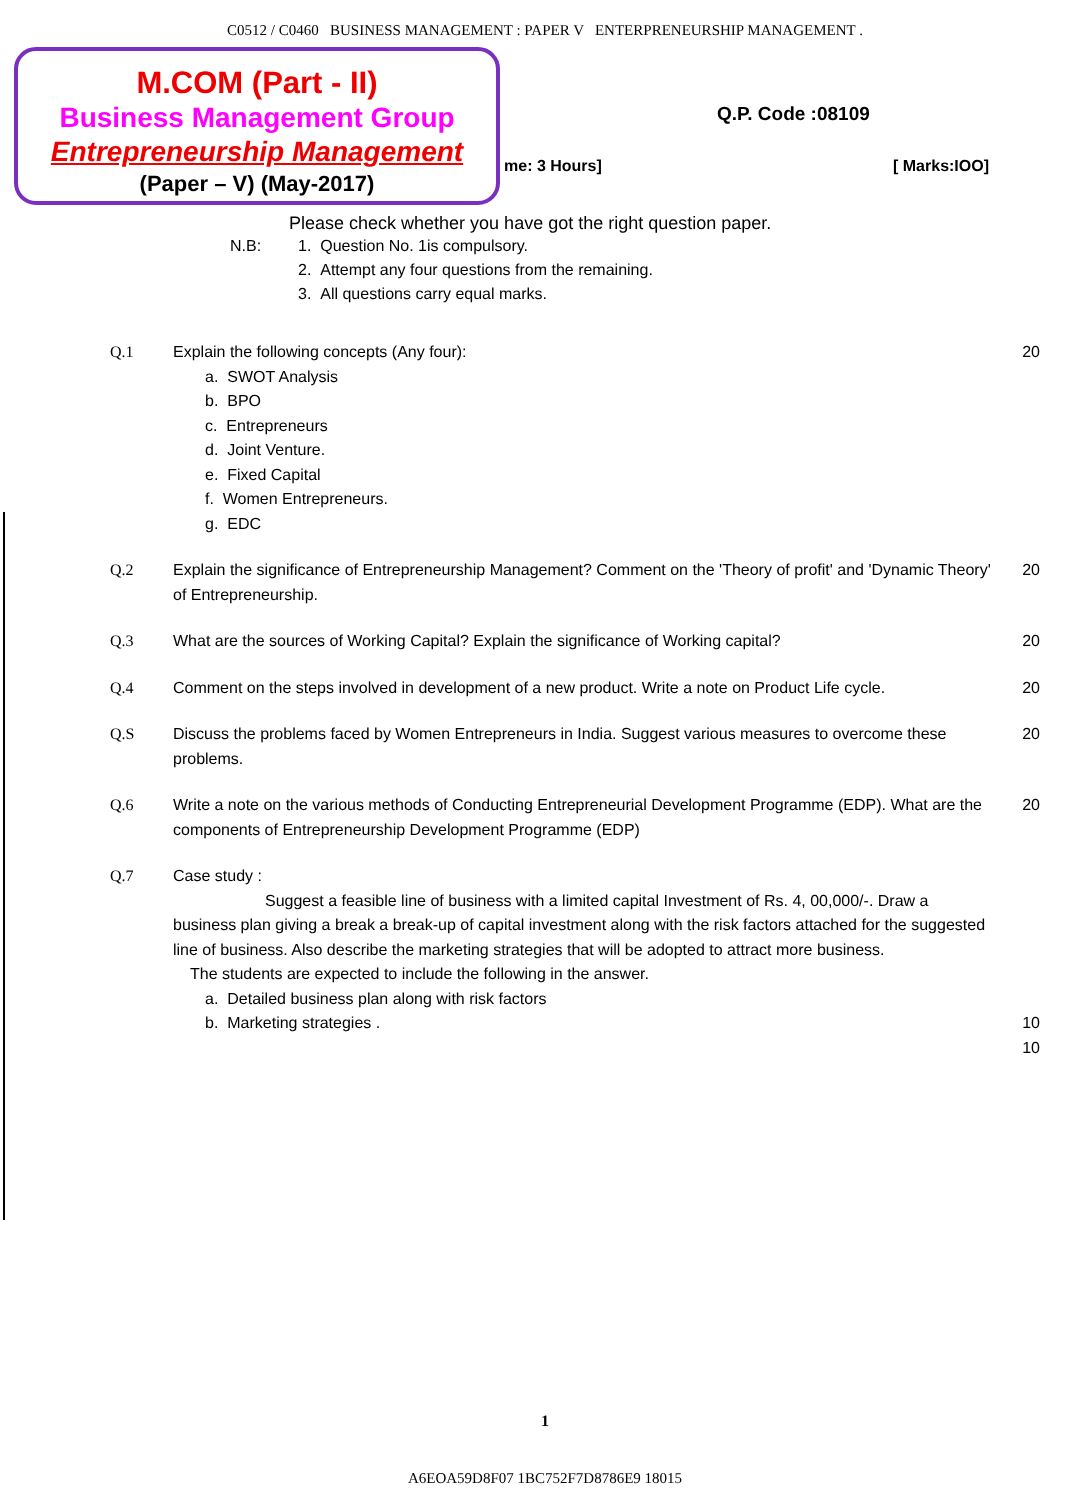C0512 / C0460 BUSINESS MANAGEMENT : PAPER V ENTERPRENEURSHIP MANAGEMENT .
M.COM (Part - II)
Business Management Group
Entrepreneurship Management
(Paper – V) (May-2017)
Q.P. Code :08109
me: 3 Hours] [ Marks:IOO]
Please check whether you have got the right question paper.
N.B: 1. Question No. 1is compulsory.
2. Attempt any four questions from the remaining.
3. All questions carry equal marks.
Q.1 Explain the following concepts (Any four):
a. SWOT Analysis
b. BPO
c. Entrepreneurs
d. Joint Venture.
e. Fixed Capital
f. Women Entrepreneurs.
g. EDC
20
Q.2 Explain the significance of Entrepreneurship Management? Comment on the 'Theory of profit' and 'Dynamic Theory' of Entrepreneurship.
20
Q.3 What are the sources of Working Capital? Explain the significance of Working capital?
20
Q.4 Comment on the steps involved in development of a new product. Write a note on Product Life cycle.
20
Q.S Discuss the problems faced by Women Entrepreneurs in India. Suggest various measures to overcome these problems.
20
Q.6 Write a note on the various methods of Conducting Entrepreneurial Development Programme (EDP). What are the components of Entrepreneurship Development Programme (EDP)
20
Q.7 Case study :
Suggest a feasible line of business with a limited capital Investment of Rs. 4, 00,000/-. Draw a business plan giving a break a break-up of capital investment along with the risk factors attached for the suggested line of business. Also describe the marketing strategies that will be adopted to attract more business.
The students are expected to include the following in the answer.
a. Detailed business plan along with risk factors
b. Marketing strategies .
10
10
1
A6EOA59D8F07 1BC752F7D8786E9 18015